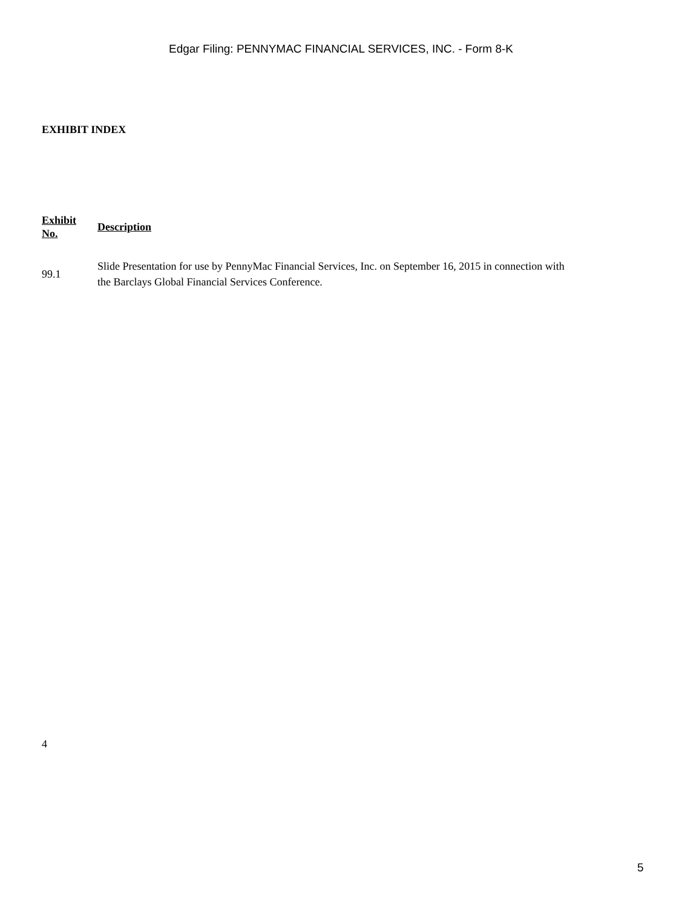Edgar Filing: PENNYMAC FINANCIAL SERVICES, INC. - Form 8-K
EXHIBIT INDEX
| Exhibit No. | Description |
| --- | --- |
| 99.1 | Slide Presentation for use by PennyMac Financial Services, Inc. on September 16, 2015 in connection with the Barclays Global Financial Services Conference. |
4
5